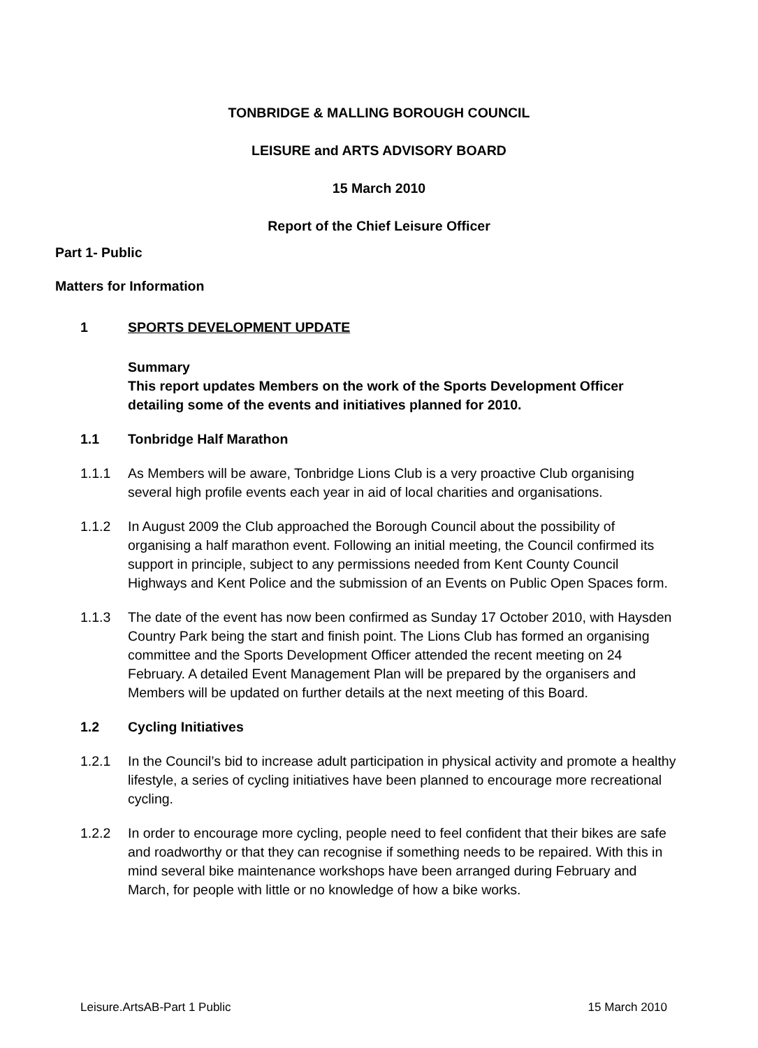TONBRIDGE & MALLING BOROUGH COUNCIL
LEISURE and ARTS ADVISORY BOARD
15 March 2010
Report of the Chief Leisure Officer
Part 1- Public
Matters for Information
1 SPORTS DEVELOPMENT UPDATE
Summary
This report updates Members on the work of the Sports Development Officer detailing some of the events and initiatives planned for 2010.
1.1 Tonbridge Half Marathon
1.1.1 As Members will be aware, Tonbridge Lions Club is a very proactive Club organising several high profile events each year in aid of local charities and organisations.
1.1.2 In August 2009 the Club approached the Borough Council about the possibility of organising a half marathon event. Following an initial meeting, the Council confirmed its support in principle, subject to any permissions needed from Kent County Council Highways and Kent Police and the submission of an Events on Public Open Spaces form.
1.1.3 The date of the event has now been confirmed as Sunday 17 October 2010, with Haysden Country Park being the start and finish point. The Lions Club has formed an organising committee and the Sports Development Officer attended the recent meeting on 24 February. A detailed Event Management Plan will be prepared by the organisers and Members will be updated on further details at the next meeting of this Board.
1.2 Cycling Initiatives
1.2.1 In the Council’s bid to increase adult participation in physical activity and promote a healthy lifestyle, a series of cycling initiatives have been planned to encourage more recreational cycling.
1.2.2 In order to encourage more cycling, people need to feel confident that their bikes are safe and roadworthy or that they can recognise if something needs to be repaired. With this in mind several bike maintenance workshops have been arranged during February and March, for people with little or no knowledge of how a bike works.
Leisure.ArtsAB-Part 1 Public 15 March 2010